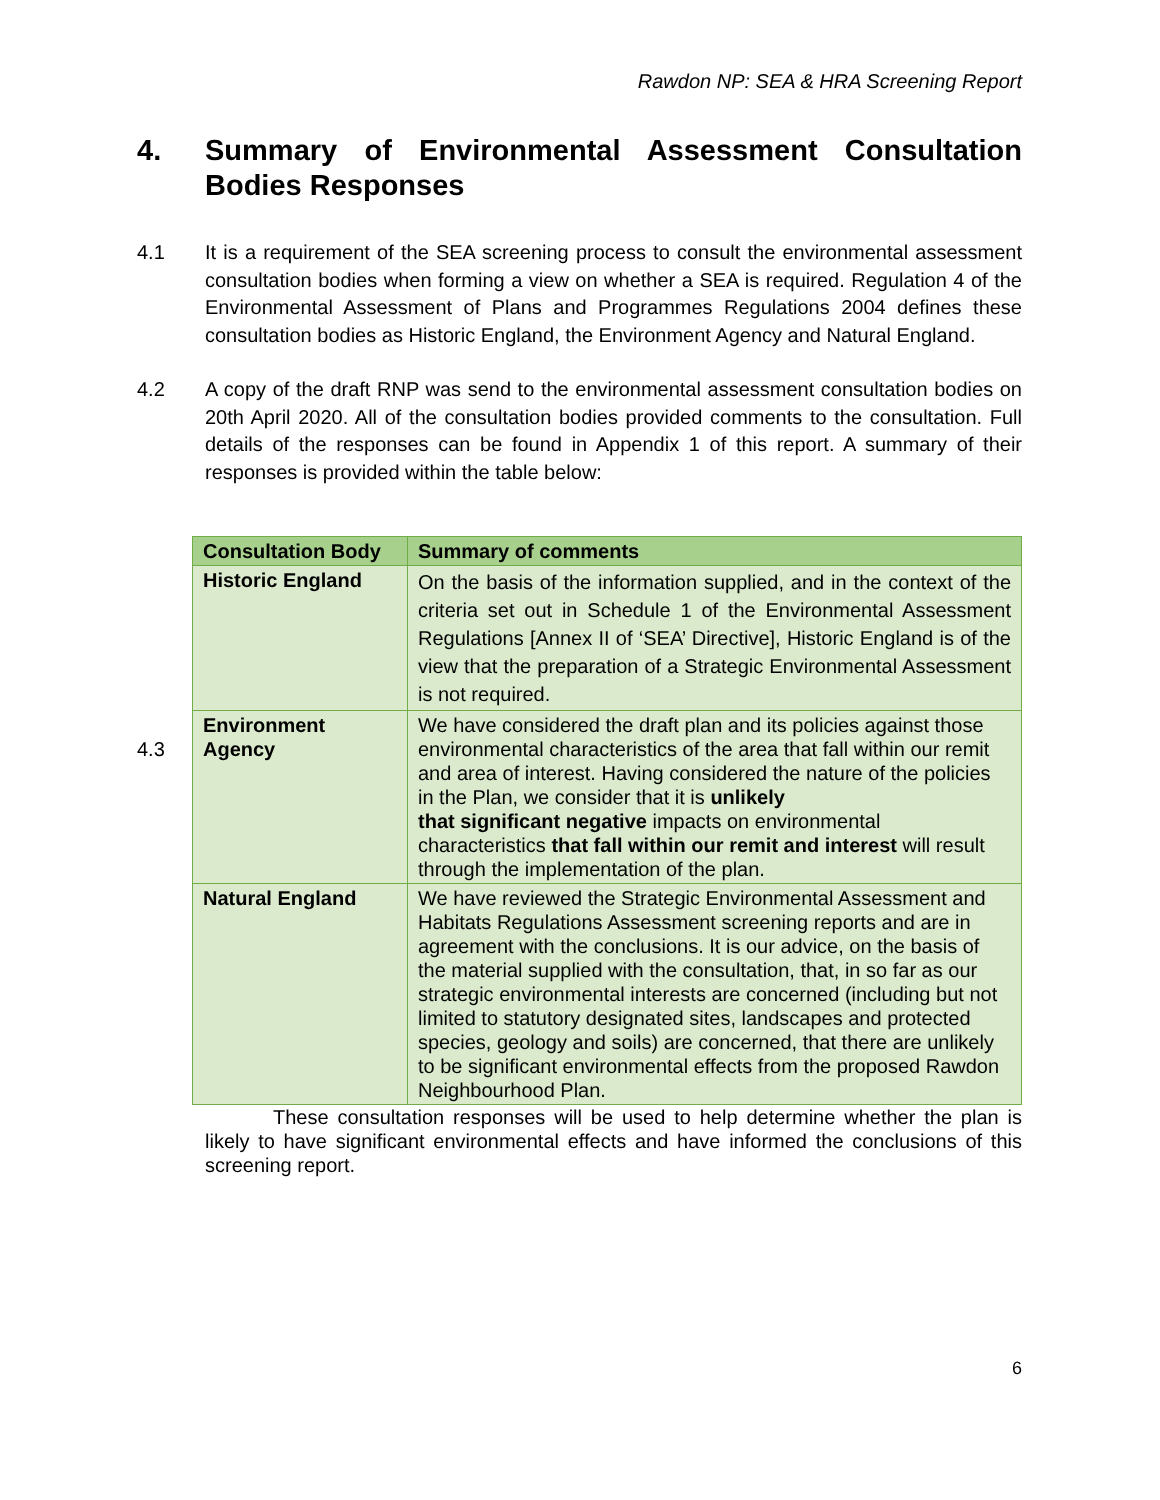Rawdon NP: SEA & HRA Screening Report
4. Summary of Environmental Assessment Consultation Bodies Responses
4.1 It is a requirement of the SEA screening process to consult the environmental assessment consultation bodies when forming a view on whether a SEA is required. Regulation 4 of the Environmental Assessment of Plans and Programmes Regulations 2004 defines these consultation bodies as Historic England, the Environment Agency and Natural England.
4.2 A copy of the draft RNP was send to the environmental assessment consultation bodies on 20th April 2020. All of the consultation bodies provided comments to the consultation. Full details of the responses can be found in Appendix 1 of this report. A summary of their responses is provided within the table below:
4.3
| Consultation Body | Summary of comments |
| --- | --- |
| Historic England | On the basis of the information supplied, and in the context of the criteria set out in Schedule 1 of the Environmental Assessment Regulations [Annex II of ‘SEA’ Directive], Historic England is of the view that the preparation of a Strategic Environmental Assessment is not required. |
| Environment Agency | We have considered the draft plan and its policies against those environmental characteristics of the area that fall within our remit and area of interest. Having considered the nature of the policies in the Plan, we consider that it is unlikely that significant negative impacts on environmental characteristics that fall within our remit and interest will result through the implementation of the plan. |
| Natural England | We have reviewed the Strategic Environmental Assessment and Habitats Regulations Assessment screening reports and are in agreement with the conclusions. It is our advice, on the basis of the material supplied with the consultation, that, in so far as our strategic environmental interests are concerned (including but not limited to statutory designated sites, landscapes and protected species, geology and soils) are concerned, that there are unlikely to be significant environmental effects from the proposed Rawdon Neighbourhood Plan. |
These consultation responses will be used to help determine whether the plan is likely to have significant environmental effects and have informed the conclusions of this screening report.
6